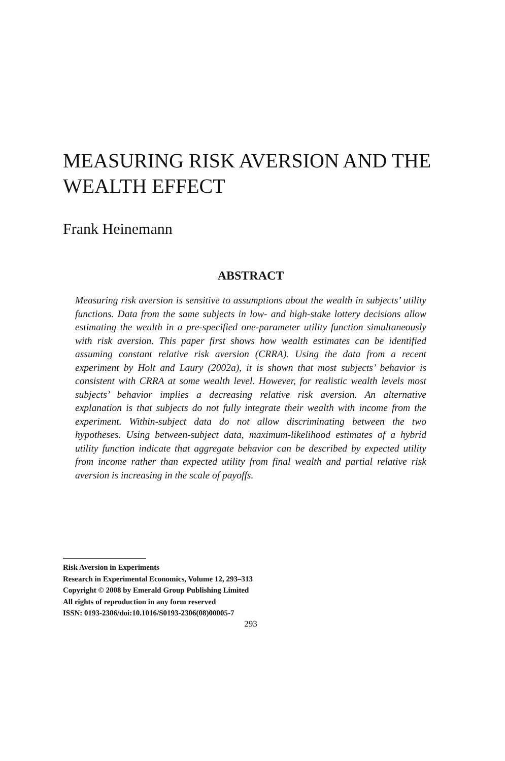MEASURING RISK AVERSION AND THE WEALTH EFFECT
Frank Heinemann
ABSTRACT
Measuring risk aversion is sensitive to assumptions about the wealth in subjects’ utility functions. Data from the same subjects in low- and high-stake lottery decisions allow estimating the wealth in a pre-specified one-parameter utility function simultaneously with risk aversion. This paper first shows how wealth estimates can be identified assuming constant relative risk aversion (CRRA). Using the data from a recent experiment by Holt and Laury (2002a), it is shown that most subjects’ behavior is consistent with CRRA at some wealth level. However, for realistic wealth levels most subjects’ behavior implies a decreasing relative risk aversion. An alternative explanation is that subjects do not fully integrate their wealth with income from the experiment. Within-subject data do not allow discriminating between the two hypotheses. Using between-subject data, maximum-likelihood estimates of a hybrid utility function indicate that aggregate behavior can be described by expected utility from income rather than expected utility from final wealth and partial relative risk aversion is increasing in the scale of payoffs.
Risk Aversion in Experiments
Research in Experimental Economics, Volume 12, 293–313
Copyright © 2008 by Emerald Group Publishing Limited
All rights of reproduction in any form reserved
ISSN: 0193-2306/doi:10.1016/S0193-2306(08)00005-7
293